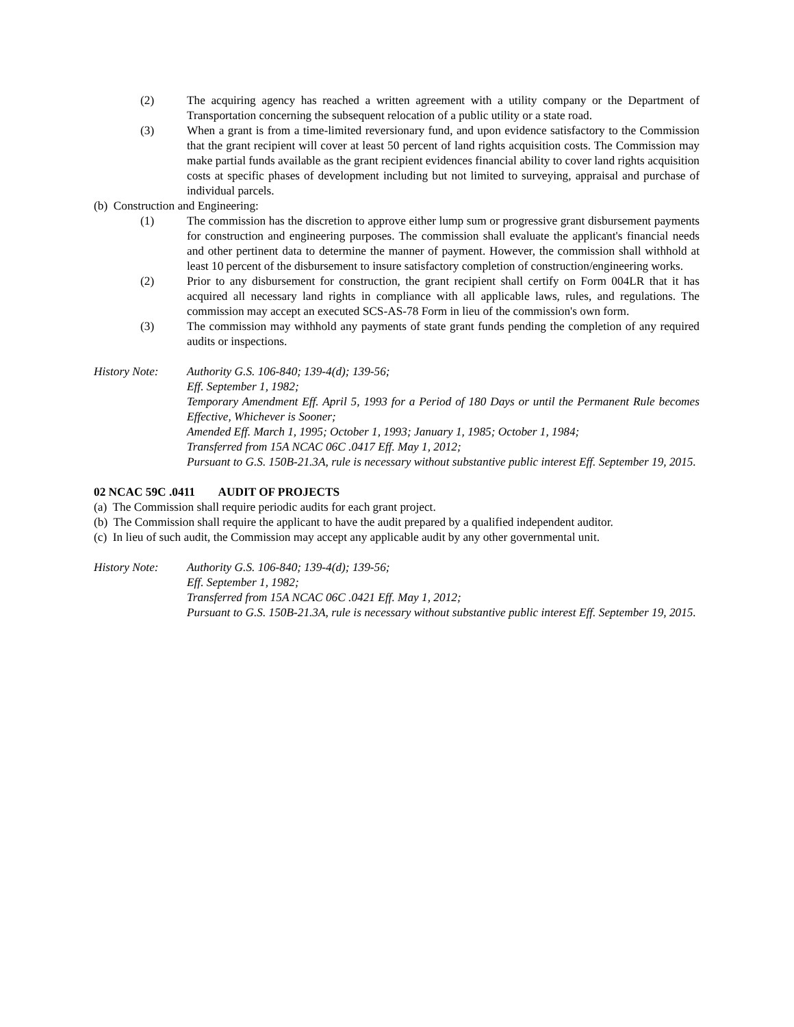(2) The acquiring agency has reached a written agreement with a utility company or the Department of Transportation concerning the subsequent relocation of a public utility or a state road.
(3) When a grant is from a time-limited reversionary fund, and upon evidence satisfactory to the Commission that the grant recipient will cover at least 50 percent of land rights acquisition costs. The Commission may make partial funds available as the grant recipient evidences financial ability to cover land rights acquisition costs at specific phases of development including but not limited to surveying, appraisal and purchase of individual parcels.
(b) Construction and Engineering:
(1) The commission has the discretion to approve either lump sum or progressive grant disbursement payments for construction and engineering purposes. The commission shall evaluate the applicant's financial needs and other pertinent data to determine the manner of payment. However, the commission shall withhold at least 10 percent of the disbursement to insure satisfactory completion of construction/engineering works.
(2) Prior to any disbursement for construction, the grant recipient shall certify on Form 004LR that it has acquired all necessary land rights in compliance with all applicable laws, rules, and regulations. The commission may accept an executed SCS-AS-78 Form in lieu of the commission's own form.
(3) The commission may withhold any payments of state grant funds pending the completion of any required audits or inspections.
History Note: Authority G.S. 106-840; 139-4(d); 139-56;
Eff. September 1, 1982;
Temporary Amendment Eff. April 5, 1993 for a Period of 180 Days or until the Permanent Rule becomes Effective, Whichever is Sooner;
Amended Eff. March 1, 1995; October 1, 1993; January 1, 1985; October 1, 1984;
Transferred from 15A NCAC 06C .0417 Eff. May 1, 2012;
Pursuant to G.S. 150B-21.3A, rule is necessary without substantive public interest Eff. September 19, 2015.
02 NCAC 59C .0411 AUDIT OF PROJECTS
(a) The Commission shall require periodic audits for each grant project.
(b) The Commission shall require the applicant to have the audit prepared by a qualified independent auditor.
(c) In lieu of such audit, the Commission may accept any applicable audit by any other governmental unit.
History Note: Authority G.S. 106-840; 139-4(d); 139-56;
Eff. September 1, 1982;
Transferred from 15A NCAC 06C .0421 Eff. May 1, 2012;
Pursuant to G.S. 150B-21.3A, rule is necessary without substantive public interest Eff. September 19, 2015.